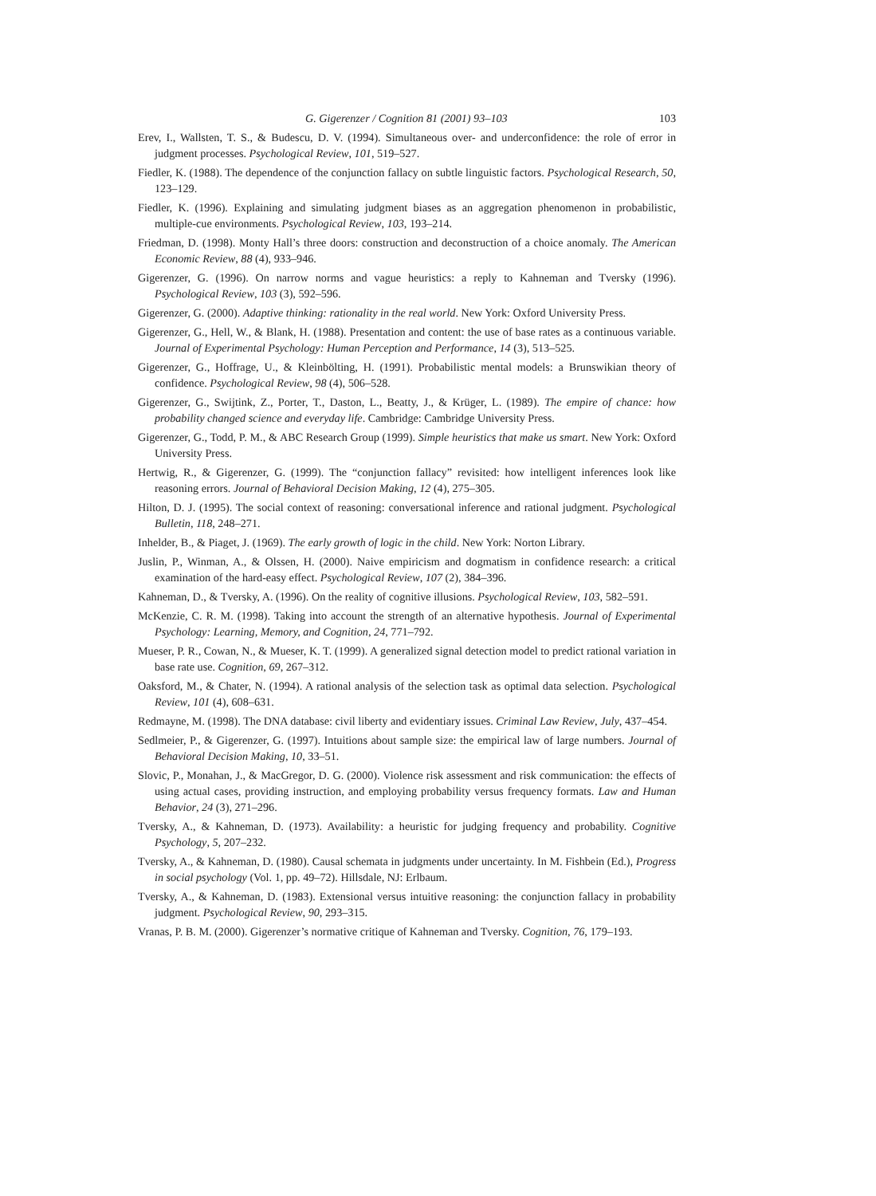G. Gigerenzer / Cognition 81 (2001) 93–103 103
Erev, I., Wallsten, T. S., & Budescu, D. V. (1994). Simultaneous over- and underconfidence: the role of error in judgment processes. Psychological Review, 101, 519–527.
Fiedler, K. (1988). The dependence of the conjunction fallacy on subtle linguistic factors. Psychological Research, 50, 123–129.
Fiedler, K. (1996). Explaining and simulating judgment biases as an aggregation phenomenon in probabilistic, multiple-cue environments. Psychological Review, 103, 193–214.
Friedman, D. (1998). Monty Hall’s three doors: construction and deconstruction of a choice anomaly. The American Economic Review, 88 (4), 933–946.
Gigerenzer, G. (1996). On narrow norms and vague heuristics: a reply to Kahneman and Tversky (1996). Psychological Review, 103 (3), 592–596.
Gigerenzer, G. (2000). Adaptive thinking: rationality in the real world. New York: Oxford University Press.
Gigerenzer, G., Hell, W., & Blank, H. (1988). Presentation and content: the use of base rates as a continuous variable. Journal of Experimental Psychology: Human Perception and Performance, 14 (3), 513–525.
Gigerenzer, G., Hoffrage, U., & Kleinbölting, H. (1991). Probabilistic mental models: a Brunswikian theory of confidence. Psychological Review, 98 (4), 506–528.
Gigerenzer, G., Swijtink, Z., Porter, T., Daston, L., Beatty, J., & Krüger, L. (1989). The empire of chance: how probability changed science and everyday life. Cambridge: Cambridge University Press.
Gigerenzer, G., Todd, P. M., & ABC Research Group (1999). Simple heuristics that make us smart. New York: Oxford University Press.
Hertwig, R., & Gigerenzer, G. (1999). The “conjunction fallacy” revisited: how intelligent inferences look like reasoning errors. Journal of Behavioral Decision Making, 12 (4), 275–305.
Hilton, D. J. (1995). The social context of reasoning: conversational inference and rational judgment. Psychological Bulletin, 118, 248–271.
Inhelder, B., & Piaget, J. (1969). The early growth of logic in the child. New York: Norton Library.
Juslin, P., Winman, A., & Olssen, H. (2000). Naive empiricism and dogmatism in confidence research: a critical examination of the hard-easy effect. Psychological Review, 107 (2), 384–396.
Kahneman, D., & Tversky, A. (1996). On the reality of cognitive illusions. Psychological Review, 103, 582–591.
McKenzie, C. R. M. (1998). Taking into account the strength of an alternative hypothesis. Journal of Experimental Psychology: Learning, Memory, and Cognition, 24, 771–792.
Mueser, P. R., Cowan, N., & Mueser, K. T. (1999). A generalized signal detection model to predict rational variation in base rate use. Cognition, 69, 267–312.
Oaksford, M., & Chater, N. (1994). A rational analysis of the selection task as optimal data selection. Psychological Review, 101 (4), 608–631.
Redmayne, M. (1998). The DNA database: civil liberty and evidentiary issues. Criminal Law Review, July, 437–454.
Sedlmeier, P., & Gigerenzer, G. (1997). Intuitions about sample size: the empirical law of large numbers. Journal of Behavioral Decision Making, 10, 33–51.
Slovic, P., Monahan, J., & MacGregor, D. G. (2000). Violence risk assessment and risk communication: the effects of using actual cases, providing instruction, and employing probability versus frequency formats. Law and Human Behavior, 24 (3), 271–296.
Tversky, A., & Kahneman, D. (1973). Availability: a heuristic for judging frequency and probability. Cognitive Psychology, 5, 207–232.
Tversky, A., & Kahneman, D. (1980). Causal schemata in judgments under uncertainty. In M. Fishbein (Ed.), Progress in social psychology (Vol. 1, pp. 49–72). Hillsdale, NJ: Erlbaum.
Tversky, A., & Kahneman, D. (1983). Extensional versus intuitive reasoning: the conjunction fallacy in probability judgment. Psychological Review, 90, 293–315.
Vranas, P. B. M. (2000). Gigerenzer’s normative critique of Kahneman and Tversky. Cognition, 76, 179–193.